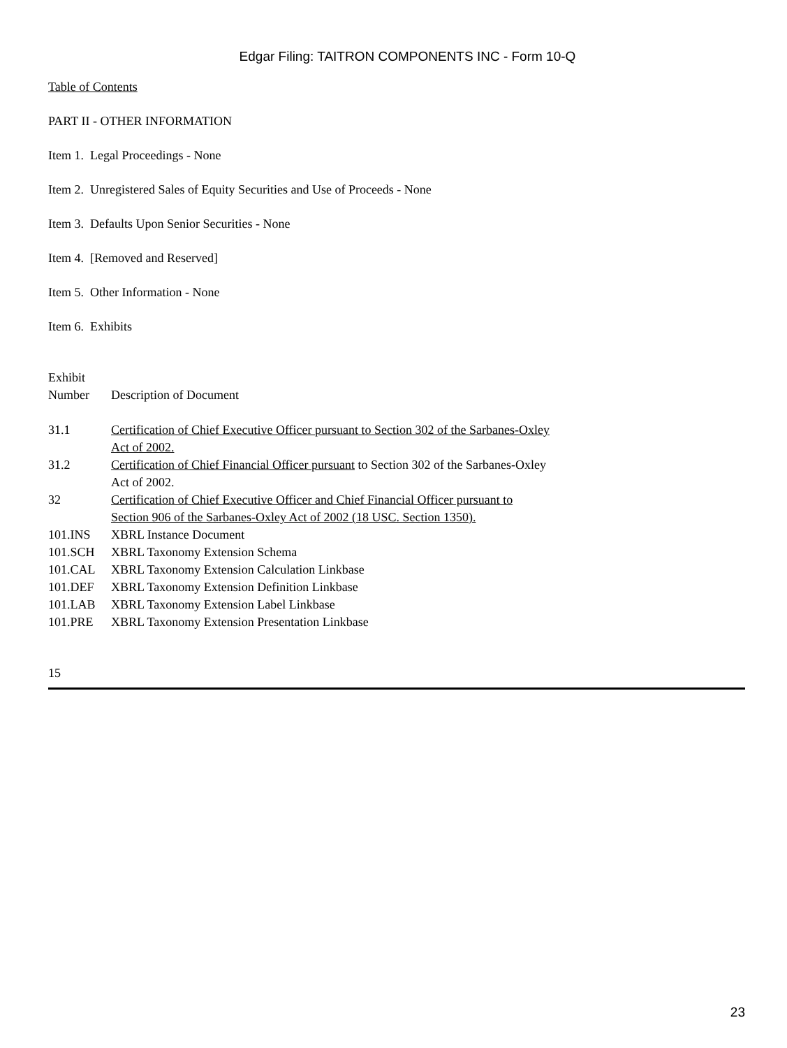Edgar Filing: TAITRON COMPONENTS INC - Form 10-Q
Table of Contents
PART II - OTHER INFORMATION
Item 1. Legal Proceedings - None
Item 2. Unregistered Sales of Equity Securities and Use of Proceeds - None
Item 3. Defaults Upon Senior Securities - None
Item 4. [Removed and Reserved]
Item 5. Other Information - None
Item 6. Exhibits
| Exhibit Number | Description of Document |
| 31.1 | Certification of Chief Executive Officer pursuant to Section 302 of the Sarbanes-Oxley Act of 2002. |
| 31.2 | Certification of Chief Financial Officer pursuant to Section 302 of the Sarbanes-Oxley Act of 2002. |
| 32 | Certification of Chief Executive Officer and Chief Financial Officer pursuant to Section 906 of the Sarbanes-Oxley Act of 2002 (18 USC. Section 1350). |
| 101.INS | XBRL Instance Document |
| 101.SCH | XBRL Taxonomy Extension Schema |
| 101.CAL | XBRL Taxonomy Extension Calculation Linkbase |
| 101.DEF | XBRL Taxonomy Extension Definition Linkbase |
| 101.LAB | XBRL Taxonomy Extension Label Linkbase |
| 101.PRE | XBRL Taxonomy Extension Presentation Linkbase |
15
23